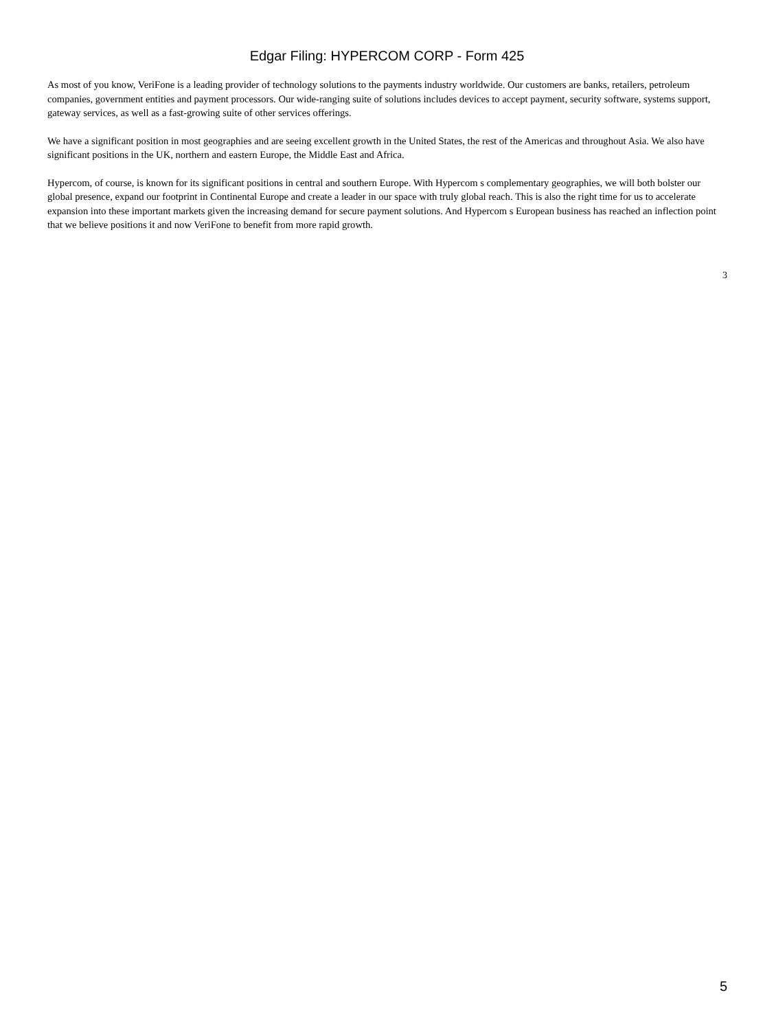Edgar Filing: HYPERCOM CORP - Form 425
As most of you know, VeriFone is a leading provider of technology solutions to the payments industry worldwide. Our customers are banks, retailers, petroleum companies, government entities and payment processors. Our wide-ranging suite of solutions includes devices to accept payment, security software, systems support, gateway services, as well as a fast-growing suite of other services offerings.
We have a significant position in most geographies and are seeing excellent growth in the United States, the rest of the Americas and throughout Asia. We also have significant positions in the UK, northern and eastern Europe, the Middle East and Africa.
Hypercom, of course, is known for its significant positions in central and southern Europe. With Hypercom s complementary geographies, we will both bolster our global presence, expand our footprint in Continental Europe and create a leader in our space with truly global reach. This is also the right time for us to accelerate expansion into these important markets given the increasing demand for secure payment solutions. And Hypercom s European business has reached an inflection point that we believe positions it and now VeriFone to benefit from more rapid growth.
3
5